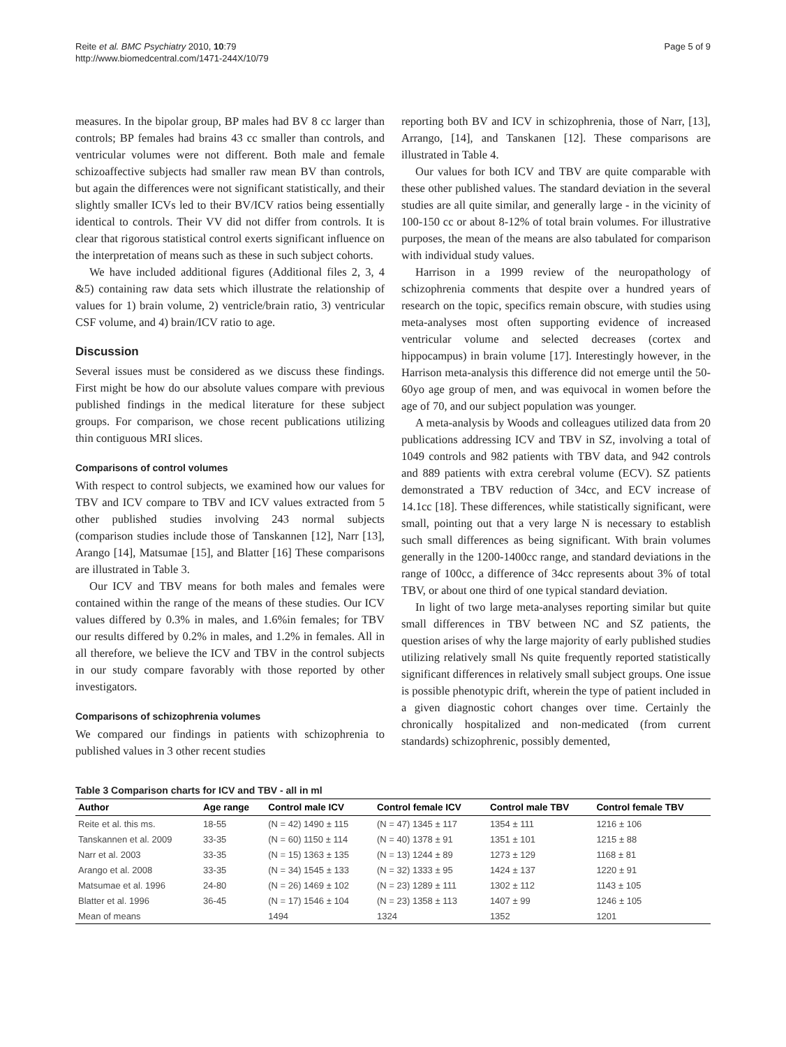Reite et al. BMC Psychiatry 2010, 10:79
http://www.biomedcentral.com/1471-244X/10/79
Page 5 of 9
measures. In the bipolar group, BP males had BV 8 cc larger than controls; BP females had brains 43 cc smaller than controls, and ventricular volumes were not different. Both male and female schizoaffective subjects had smaller raw mean BV than controls, but again the differences were not significant statistically, and their slightly smaller ICVs led to their BV/ICV ratios being essentially identical to controls. Their VV did not differ from controls. It is clear that rigorous statistical control exerts significant influence on the interpretation of means such as these in such subject cohorts.
We have included additional figures (Additional files 2, 3, 4 &5) containing raw data sets which illustrate the relationship of values for 1) brain volume, 2) ventricle/brain ratio, 3) ventricular CSF volume, and 4) brain/ICV ratio to age.
Discussion
Several issues must be considered as we discuss these findings. First might be how do our absolute values compare with previous published findings in the medical literature for these subject groups. For comparison, we chose recent publications utilizing thin contiguous MRI slices.
Comparisons of control volumes
With respect to control subjects, we examined how our values for TBV and ICV compare to TBV and ICV values extracted from 5 other published studies involving 243 normal subjects (comparison studies include those of Tanskannen [12], Narr [13], Arango [14], Matsumae [15], and Blatter [16] These comparisons are illustrated in Table 3.
Our ICV and TBV means for both males and females were contained within the range of the means of these studies. Our ICV values differed by 0.3% in males, and 1.6%in females; for TBV our results differed by 0.2% in males, and 1.2% in females. All in all therefore, we believe the ICV and TBV in the control subjects in our study compare favorably with those reported by other investigators.
Comparisons of schizophrenia volumes
We compared our findings in patients with schizophrenia to published values in 3 other recent studies
reporting both BV and ICV in schizophrenia, those of Narr, [13], Arrango, [14], and Tanskanen [12]. These comparisons are illustrated in Table 4.
Our values for both ICV and TBV are quite comparable with these other published values. The standard deviation in the several studies are all quite similar, and generally large - in the vicinity of 100-150 cc or about 8-12% of total brain volumes. For illustrative purposes, the mean of the means are also tabulated for comparison with individual study values.
Harrison in a 1999 review of the neuropathology of schizophrenia comments that despite over a hundred years of research on the topic, specifics remain obscure, with studies using meta-analyses most often supporting evidence of increased ventricular volume and selected decreases (cortex and hippocampus) in brain volume [17]. Interestingly however, in the Harrison meta-analysis this difference did not emerge until the 50-60yo age group of men, and was equivocal in women before the age of 70, and our subject population was younger.
A meta-analysis by Woods and colleagues utilized data from 20 publications addressing ICV and TBV in SZ, involving a total of 1049 controls and 982 patients with TBV data, and 942 controls and 889 patients with extra cerebral volume (ECV). SZ patients demonstrated a TBV reduction of 34cc, and ECV increase of 14.1cc [18]. These differences, while statistically significant, were small, pointing out that a very large N is necessary to establish such small differences as being significant. With brain volumes generally in the 1200-1400cc range, and standard deviations in the range of 100cc, a difference of 34cc represents about 3% of total TBV, or about one third of one typical standard deviation.
In light of two large meta-analyses reporting similar but quite small differences in TBV between NC and SZ patients, the question arises of why the large majority of early published studies utilizing relatively small Ns quite frequently reported statistically significant differences in relatively small subject groups. One issue is possible phenotypic drift, wherein the type of patient included in a given diagnostic cohort changes over time. Certainly the chronically hospitalized and non-medicated (from current standards) schizophrenic, possibly demented,
Table 3 Comparison charts for ICV and TBV - all in ml
| Author | Age range | Control male ICV | Control female ICV | Control male TBV | Control female TBV |
| --- | --- | --- | --- | --- | --- |
| Reite et al. this ms. | 18-55 | (N = 42) 1490 ± 115 | (N = 47) 1345 ± 117 | 1354 ± 111 | 1216 ± 106 |
| Tanskannen et al. 2009 | 33-35 | (N = 60) 1150 ± 114 | (N = 40) 1378 ± 91 | 1351 ± 101 | 1215 ± 88 |
| Narr et al. 2003 | 33-35 | (N = 15) 1363 ± 135 | (N = 13) 1244 ± 89 | 1273 ± 129 | 1168 ± 81 |
| Arango et al. 2008 | 33-35 | (N = 34) 1545 ± 133 | (N = 32) 1333 ± 95 | 1424 ± 137 | 1220 ± 91 |
| Matsumae et al. 1996 | 24-80 | (N = 26) 1469 ± 102 | (N = 23) 1289 ± 111 | 1302 ± 112 | 1143 ± 105 |
| Blatter et al. 1996 | 36-45 | (N = 17) 1546 ± 104 | (N = 23) 1358 ± 113 | 1407 ± 99 | 1246 ± 105 |
| Mean of means | | 1494 | 1324 | 1352 | 1201 |